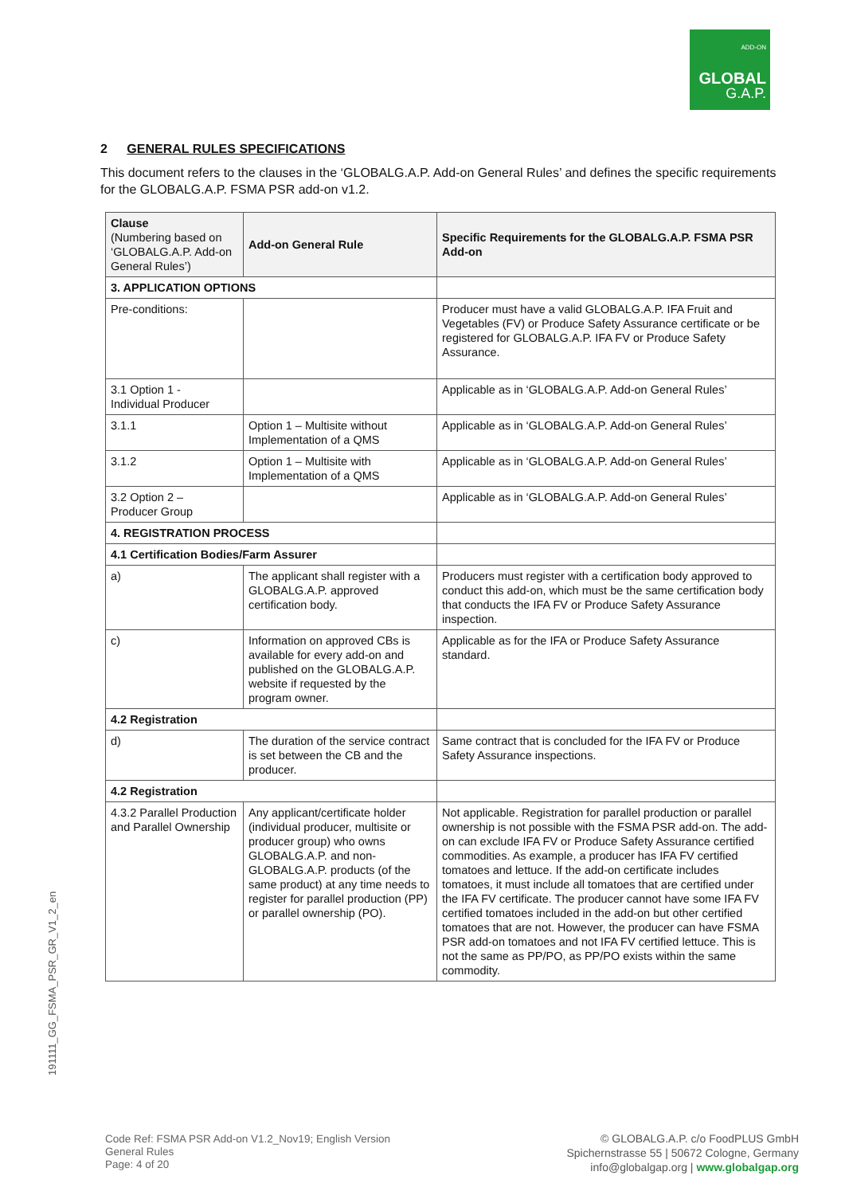ADD-ON
GLOBAL
G.A.P.
191111_GG_FSMA_PSR_GR_V1_2_en
2 GENERAL RULES SPECIFICATIONS
This document refers to the clauses in the ‘GLOBALG.A.P. Add-on General Rules’ and defines the specific requirements for the GLOBALG.A.P. FSMA PSR add-on v1.2.
| Clause (Numbering based on ‘GLOBALG.A.P. Add-on General Rules’) | Add-on General Rule | Specific Requirements for the GLOBALG.A.P. FSMA PSR Add-on |
| 3. APPLICATION OPTIONS | | |
| Pre-conditions: | | Producer must have a valid GLOBALG.A.P. IFA Fruit and Vegetables (FV) or Produce Safety Assurance certificate or be registered for GLOBALG.A.P. IFA FV or Produce Safety Assurance. |
| 3.1 Option 1 - Individual Producer | | Applicable as in ‘GLOBALG.A.P. Add-on General Rules’ |
| 3.1.1 | Option 1 – Multisite without Implementation of a QMS | Applicable as in ‘GLOBALG.A.P. Add-on General Rules’ |
| 3.1.2 | Option 1 – Multisite with Implementation of a QMS | Applicable as in ‘GLOBALG.A.P. Add-on General Rules’ |
| 3.2 Option 2 – Producer Group | | Applicable as in ‘GLOBALG.A.P. Add-on General Rules’ |
| 4. REGISTRATION PROCESS | | |
| 4.1 Certification Bodies/Farm Assurer | | |
| a) | The applicant shall register with a GLOBALG.A.P. approved certification body. | Producers must register with a certification body approved to conduct this add-on, which must be the same certification body that conducts the IFA FV or Produce Safety Assurance inspection. |
| c) | Information on approved CBs is available for every add-on and published on the GLOBALG.A.P. website if requested by the program owner. | Applicable as for the IFA or Produce Safety Assurance standard. |
| 4.2 Registration | | |
| d) | The duration of the service contract is set between the CB and the producer. | Same contract that is concluded for the IFA FV or Produce Safety Assurance inspections. |
| 4.2 Registration | | |
| 4.3.2 Parallel Production and Parallel Ownership | Any applicant/certificate holder (individual producer, multisite or producer group) who owns GLOBALG.A.P. and non-GLOBALG.A.P. products (of the same product) at any time needs to register for parallel production (PP) or parallel ownership (PO). | Not applicable. Registration for parallel production or parallel ownership is not possible with the FSMA PSR add-on. The add-on can exclude IFA FV or Produce Safety Assurance certified commodities. As example, a producer has IFA FV certified tomatoes and lettuce. If the add-on certificate includes tomatoes, it must include all tomatoes that are certified under the IFA FV certificate. The producer cannot have some IFA FV certified tomatoes included in the add-on but other certified tomatoes that are not. However, the producer can have FSMA PSR add-on tomatoes and not IFA FV certified lettuce. This is not the same as PP/PO, as PP/PO exists within the same commodity. |
Code Ref: FSMA PSR Add-on V1.2_Nov19; English Version
General Rules
Page: 4 of 20
© GLOBALG.A.P. c/o FoodPLUS GmbH
Spichernstrasse 55 | 50672 Cologne, Germany
info@globalgap.org | www.globalgap.org